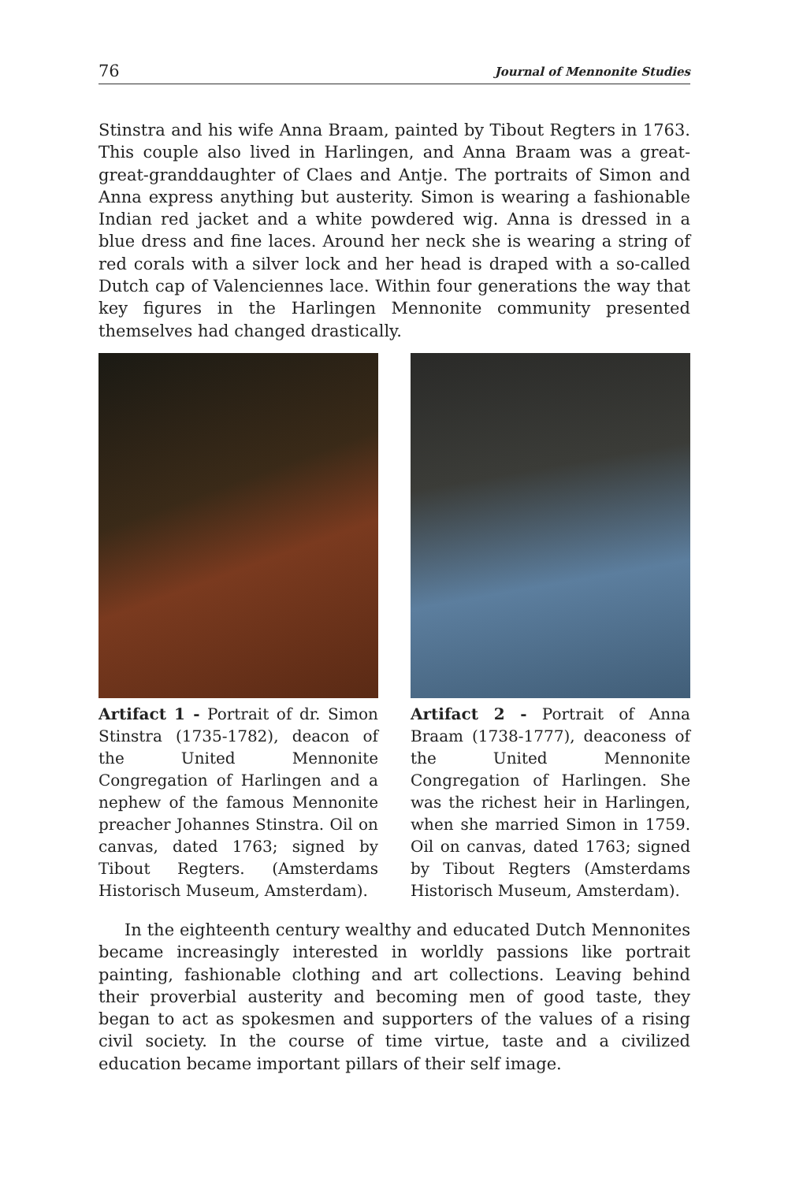76 Journal of Mennonite Studies
Stinstra and his wife Anna Braam, painted by Tibout Regters in 1763. This couple also lived in Harlingen, and Anna Braam was a great-great-granddaughter of Claes and Antje. The portraits of Simon and Anna express anything but austerity. Simon is wearing a fashionable Indian red jacket and a white powdered wig. Anna is dressed in a blue dress and fine laces. Around her neck she is wearing a string of red corals with a silver lock and her head is draped with a so-called Dutch cap of Valenciennes lace. Within four generations the way that key figures in the Harlingen Mennonite community presented themselves had changed drastically.
Artifact 1 - Portrait of dr. Simon Stinstra (1735-1782), deacon of the United Mennonite Congregation of Harlingen and a nephew of the famous Mennonite preacher Johannes Stinstra. Oil on canvas, dated 1763; signed by Tibout Regters. (Amsterdams Historisch Museum, Amsterdam).
Artifact 2 - Portrait of Anna Braam (1738-1777), deaconess of the United Mennonite Congregation of Harlingen. She was the richest heir in Harlingen, when she married Simon in 1759. Oil on canvas, dated 1763; signed by Tibout Regters (Amsterdams Historisch Museum, Amsterdam).
In the eighteenth century wealthy and educated Dutch Mennonites became increasingly interested in worldly passions like portrait painting, fashionable clothing and art collections. Leaving behind their proverbial austerity and becoming men of good taste, they began to act as spokesmen and supporters of the values of a rising civil society. In the course of time virtue, taste and a civilized education became important pillars of their self image.